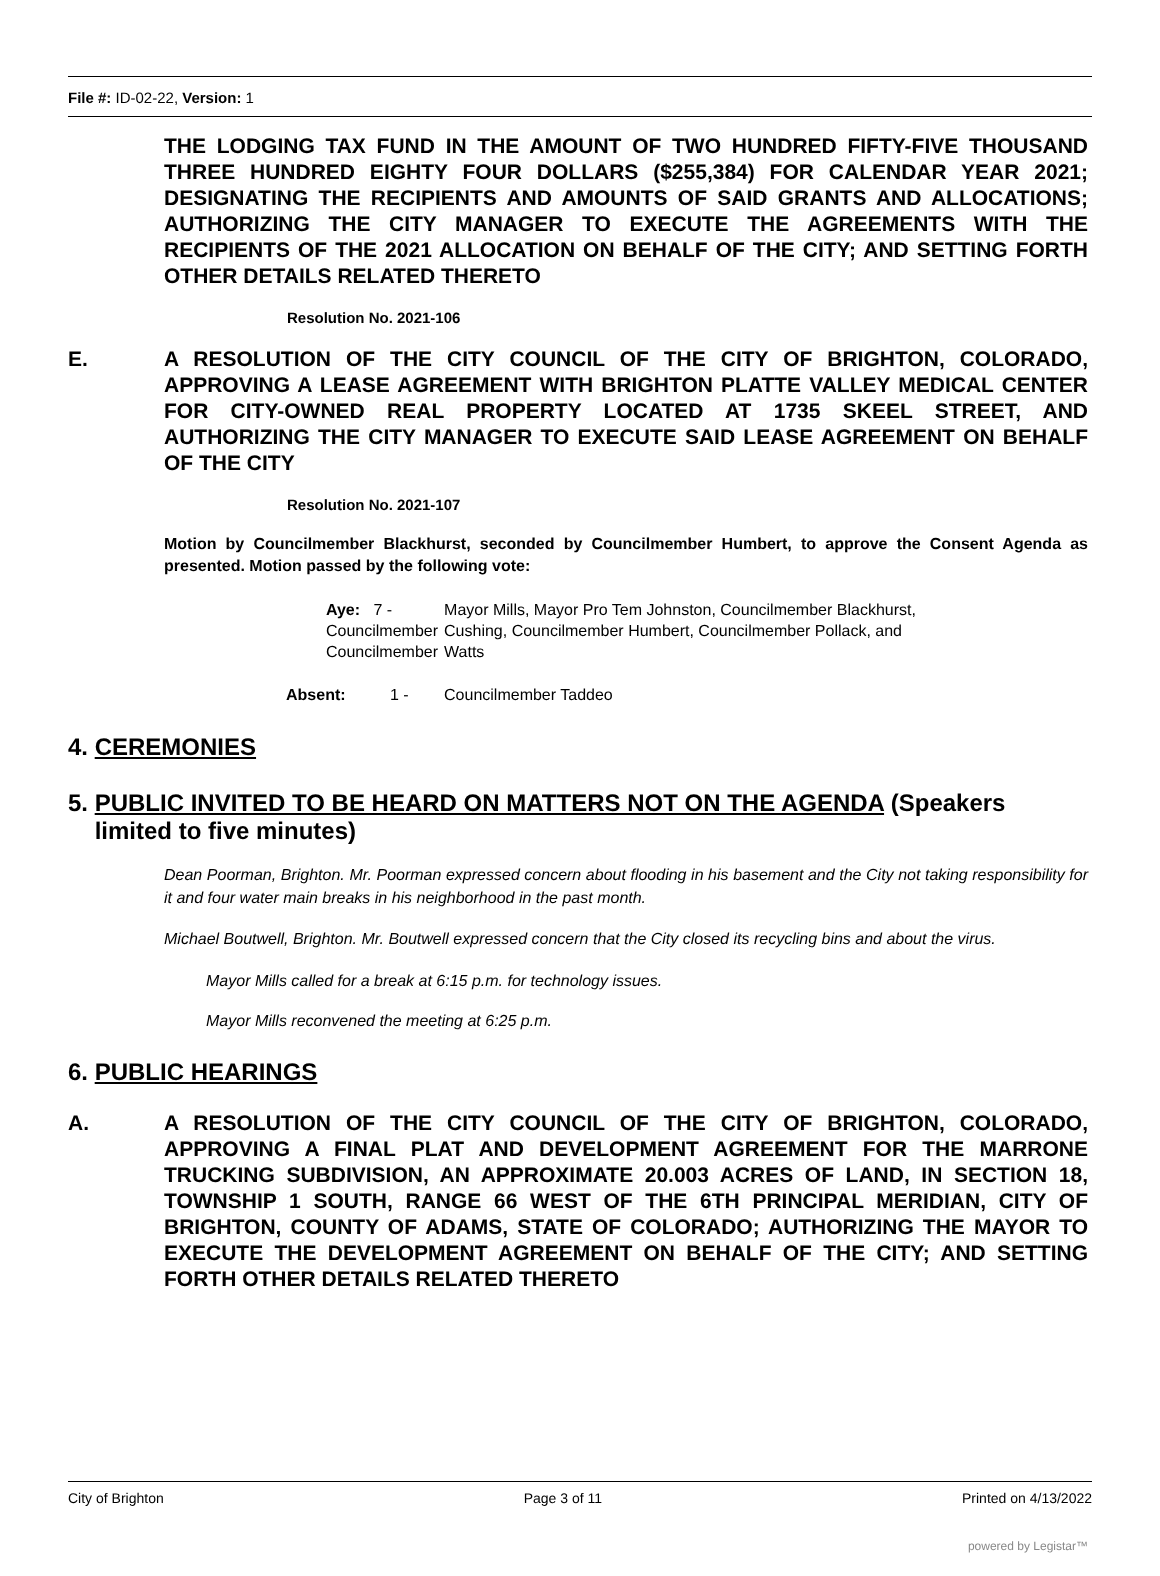File #: ID-02-22, Version: 1
THE LODGING TAX FUND IN THE AMOUNT OF TWO HUNDRED FIFTY-FIVE THOUSAND THREE HUNDRED EIGHTY FOUR DOLLARS ($255,384) FOR CALENDAR YEAR 2021; DESIGNATING THE RECIPIENTS AND AMOUNTS OF SAID GRANTS AND ALLOCATIONS; AUTHORIZING THE CITY MANAGER TO EXECUTE THE AGREEMENTS WITH THE RECIPIENTS OF THE 2021 ALLOCATION ON BEHALF OF THE CITY; AND SETTING FORTH OTHER DETAILS RELATED THERETO
Resolution No. 2021-106
E. A RESOLUTION OF THE CITY COUNCIL OF THE CITY OF BRIGHTON, COLORADO, APPROVING A LEASE AGREEMENT WITH BRIGHTON PLATTE VALLEY MEDICAL CENTER FOR CITY-OWNED REAL PROPERTY LOCATED AT 1735 SKEEL STREET, AND AUTHORIZING THE CITY MANAGER TO EXECUTE SAID LEASE AGREEMENT ON BEHALF OF THE CITY
Resolution No. 2021-107
Motion by Councilmember Blackhurst, seconded by Councilmember Humbert, to approve the Consent Agenda as presented. Motion passed by the following vote:
| Aye: 7 - Councilmember Councilmember | Mayor Mills, Mayor Pro Tem Johnston, Councilmember Blackhurst, Cushing, Councilmember Humbert, Councilmember Pollack, and Watts |
| Absent: 1 - | Councilmember Taddeo |
4. CEREMONIES
5. PUBLIC INVITED TO BE HEARD ON MATTERS NOT ON THE AGENDA (Speakers
limited to five minutes)
Dean Poorman, Brighton. Mr. Poorman expressed concern about flooding in his basement and the City not taking responsibility for it and four water main breaks in his neighborhood in the past month.
Michael Boutwell, Brighton. Mr. Boutwell expressed concern that the City closed its recycling bins and about the virus.
Mayor Mills called for a break at 6:15 p.m. for technology issues.
Mayor Mills reconvened the meeting at 6:25 p.m.
6. PUBLIC HEARINGS
A. A RESOLUTION OF THE CITY COUNCIL OF THE CITY OF BRIGHTON, COLORADO, APPROVING A FINAL PLAT AND DEVELOPMENT AGREEMENT FOR THE MARRONE TRUCKING SUBDIVISION, AN APPROXIMATE 20.003 ACRES OF LAND, IN SECTION 18, TOWNSHIP 1 SOUTH, RANGE 66 WEST OF THE 6TH PRINCIPAL MERIDIAN, CITY OF BRIGHTON, COUNTY OF ADAMS, STATE OF COLORADO; AUTHORIZING THE MAYOR TO EXECUTE THE DEVELOPMENT AGREEMENT ON BEHALF OF THE CITY; AND SETTING FORTH OTHER DETAILS RELATED THERETO
City of Brighton Page 3 of 11 Printed on 4/13/2022
powered by Legistar™